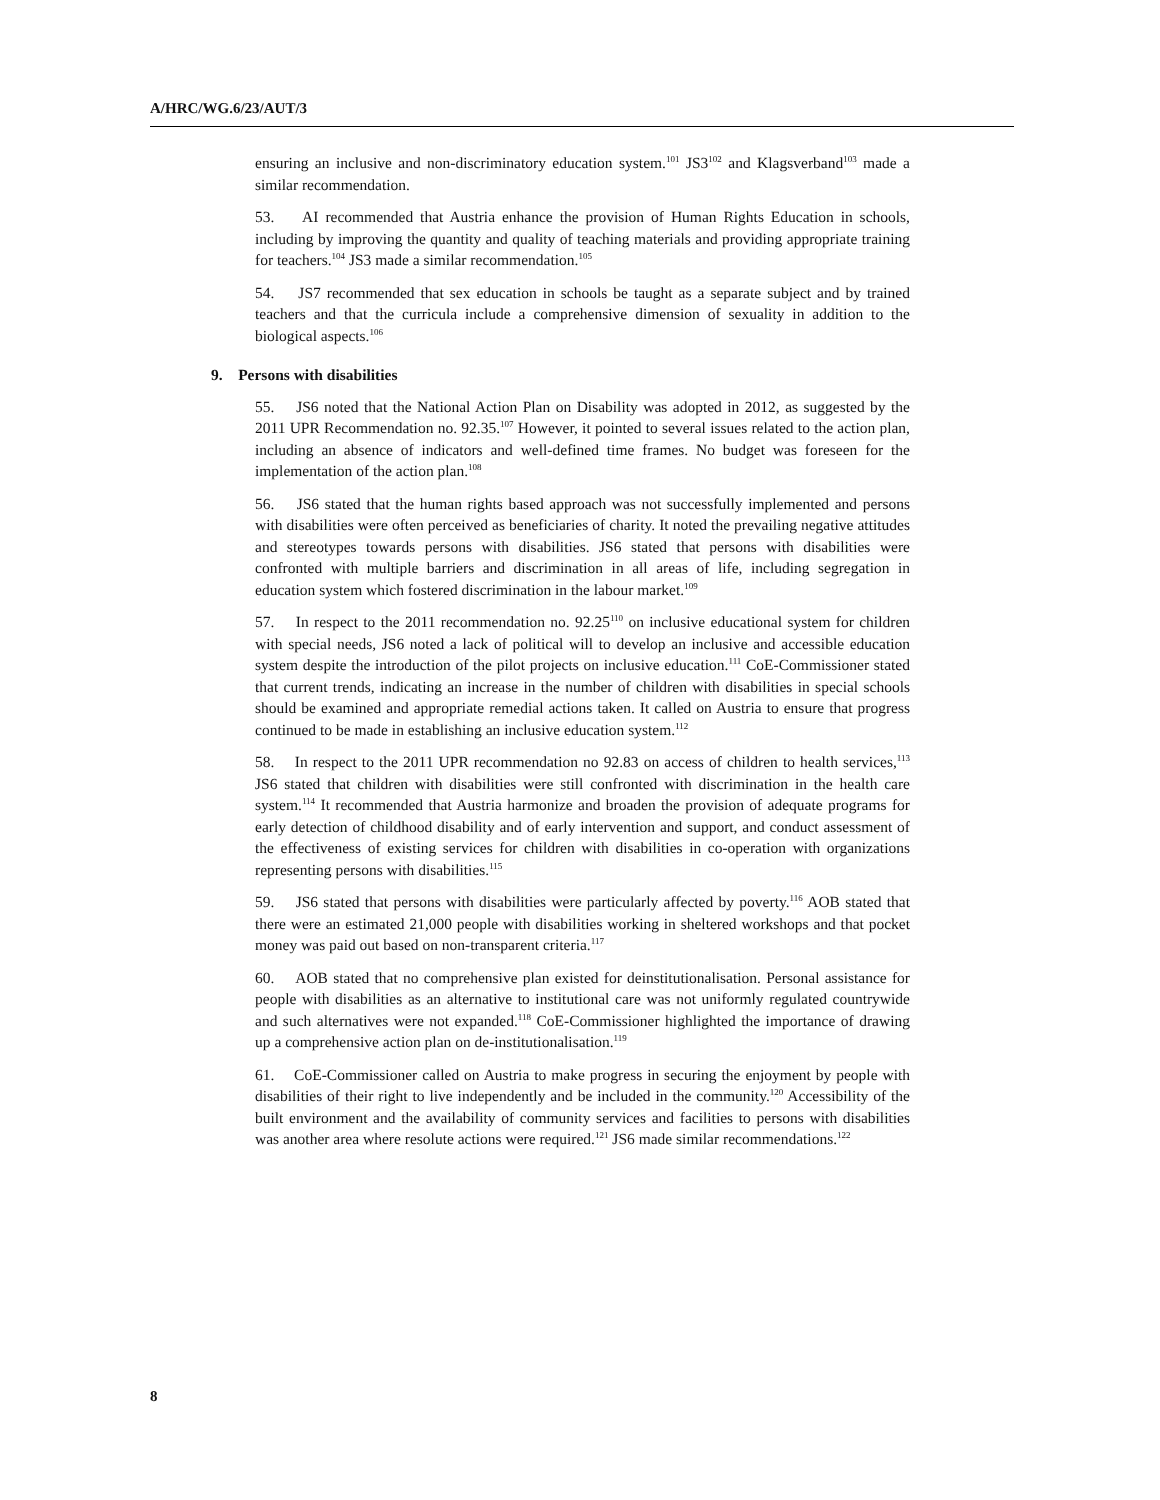A/HRC/WG.6/23/AUT/3
ensuring an inclusive and non-discriminatory education system.<sup>101</sup> JS3<sup>102</sup> and Klagsverband<sup>103</sup> made a similar recommendation.
53. AI recommended that Austria enhance the provision of Human Rights Education in schools, including by improving the quantity and quality of teaching materials and providing appropriate training for teachers.<sup>104</sup> JS3 made a similar recommendation.<sup>105</sup>
54. JS7 recommended that sex education in schools be taught as a separate subject and by trained teachers and that the curricula include a comprehensive dimension of sexuality in addition to the biological aspects.<sup>106</sup>
9. Persons with disabilities
55. JS6 noted that the National Action Plan on Disability was adopted in 2012, as suggested by the 2011 UPR Recommendation no. 92.35.<sup>107</sup> However, it pointed to several issues related to the action plan, including an absence of indicators and well-defined time frames. No budget was foreseen for the implementation of the action plan.<sup>108</sup>
56. JS6 stated that the human rights based approach was not successfully implemented and persons with disabilities were often perceived as beneficiaries of charity. It noted the prevailing negative attitudes and stereotypes towards persons with disabilities. JS6 stated that persons with disabilities were confronted with multiple barriers and discrimination in all areas of life, including segregation in education system which fostered discrimination in the labour market.<sup>109</sup>
57. In respect to the 2011 recommendation no. 92.25<sup>110</sup> on inclusive educational system for children with special needs, JS6 noted a lack of political will to develop an inclusive and accessible education system despite the introduction of the pilot projects on inclusive education.<sup>111</sup> CoE-Commissioner stated that current trends, indicating an increase in the number of children with disabilities in special schools should be examined and appropriate remedial actions taken. It called on Austria to ensure that progress continued to be made in establishing an inclusive education system.<sup>112</sup>
58. In respect to the 2011 UPR recommendation no 92.83 on access of children to health services,<sup>113</sup> JS6 stated that children with disabilities were still confronted with discrimination in the health care system.<sup>114</sup> It recommended that Austria harmonize and broaden the provision of adequate programs for early detection of childhood disability and of early intervention and support, and conduct assessment of the effectiveness of existing services for children with disabilities in co-operation with organizations representing persons with disabilities.<sup>115</sup>
59. JS6 stated that persons with disabilities were particularly affected by poverty.<sup>116</sup> AOB stated that there were an estimated 21,000 people with disabilities working in sheltered workshops and that pocket money was paid out based on non-transparent criteria.<sup>117</sup>
60. AOB stated that no comprehensive plan existed for deinstitutionalisation. Personal assistance for people with disabilities as an alternative to institutional care was not uniformly regulated countrywide and such alternatives were not expanded.<sup>118</sup> CoE-Commissioner highlighted the importance of drawing up a comprehensive action plan on de-institutionalisation.<sup>119</sup>
61. CoE-Commissioner called on Austria to make progress in securing the enjoyment by people with disabilities of their right to live independently and be included in the community.<sup>120</sup> Accessibility of the built environment and the availability of community services and facilities to persons with disabilities was another area where resolute actions were required.<sup>121</sup> JS6 made similar recommendations.<sup>122</sup>
8